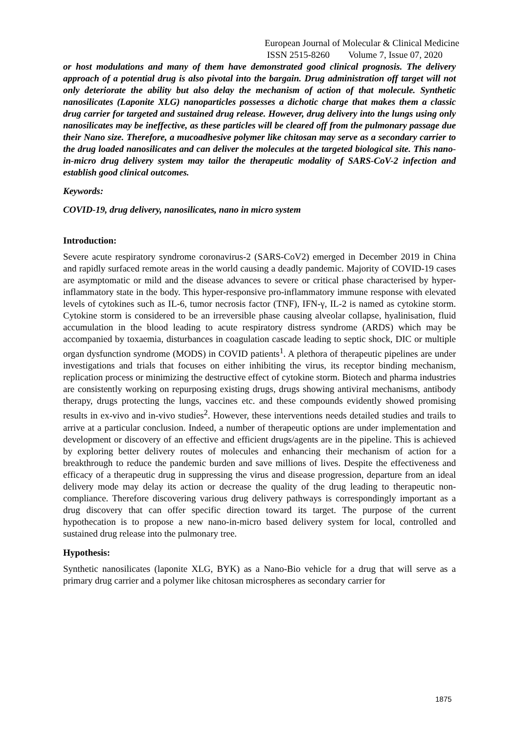European Journal of Molecular & Clinical Medicine
ISSN 2515-8260 Volume 7, Issue 07, 2020
or host modulations and many of them have demonstrated good clinical prognosis. The delivery approach of a potential drug is also pivotal into the bargain. Drug administration off target will not only deteriorate the ability but also delay the mechanism of action of that molecule. Synthetic nanosilicates (Laponite XLG) nanoparticles possesses a dichotic charge that makes them a classic drug carrier for targeted and sustained drug release. However, drug delivery into the lungs using only nanosilicates may be ineffective, as these particles will be cleared off from the pulmonary passage due their Nano size. Therefore, a mucoadhesive polymer like chitosan may serve as a secondary carrier to the drug loaded nanosilicates and can deliver the molecules at the targeted biological site. This nano-in-micro drug delivery system may tailor the therapeutic modality of SARS-CoV-2 infection and establish good clinical outcomes.
Keywords:
COVID-19, drug delivery, nanosilicates, nano in micro system
Introduction:
Severe acute respiratory syndrome coronavirus-2 (SARS-CoV2) emerged in December 2019 in China and rapidly surfaced remote areas in the world causing a deadly pandemic. Majority of COVID-19 cases are asymptomatic or mild and the disease advances to severe or critical phase characterised by hyper-inflammatory state in the body. This hyper-responsive pro-inflammatory immune response with elevated levels of cytokines such as IL-6, tumor necrosis factor (TNF), IFN-γ, IL-2 is named as cytokine storm. Cytokine storm is considered to be an irreversible phase causing alveolar collapse, hyalinisation, fluid accumulation in the blood leading to acute respiratory distress syndrome (ARDS) which may be accompanied by toxaemia, disturbances in coagulation cascade leading to septic shock, DIC or multiple organ dysfunction syndrome (MODS) in COVID patients<sup>1</sup>. A plethora of therapeutic pipelines are under investigations and trials that focuses on either inhibiting the virus, its receptor binding mechanism, replication process or minimizing the destructive effect of cytokine storm. Biotech and pharma industries are consistently working on repurposing existing drugs, drugs showing antiviral mechanisms, antibody therapy, drugs protecting the lungs, vaccines etc. and these compounds evidently showed promising results in ex-vivo and in-vivo studies<sup>2</sup>. However, these interventions needs detailed studies and trails to arrive at a particular conclusion. Indeed, a number of therapeutic options are under implementation and development or discovery of an effective and efficient drugs/agents are in the pipeline. This is achieved by exploring better delivery routes of molecules and enhancing their mechanism of action for a breakthrough to reduce the pandemic burden and save millions of lives. Despite the effectiveness and efficacy of a therapeutic drug in suppressing the virus and disease progression, departure from an ideal delivery mode may delay its action or decrease the quality of the drug leading to therapeutic non-compliance. Therefore discovering various drug delivery pathways is correspondingly important as a drug discovery that can offer specific direction toward its target. The purpose of the current hypothecation is to propose a new nano-in-micro based delivery system for local, controlled and sustained drug release into the pulmonary tree.
Hypothesis:
Synthetic nanosilicates (laponite XLG, BYK) as a Nano-Bio vehicle for a drug that will serve as a primary drug carrier and a polymer like chitosan microspheres as secondary carrier for
1875